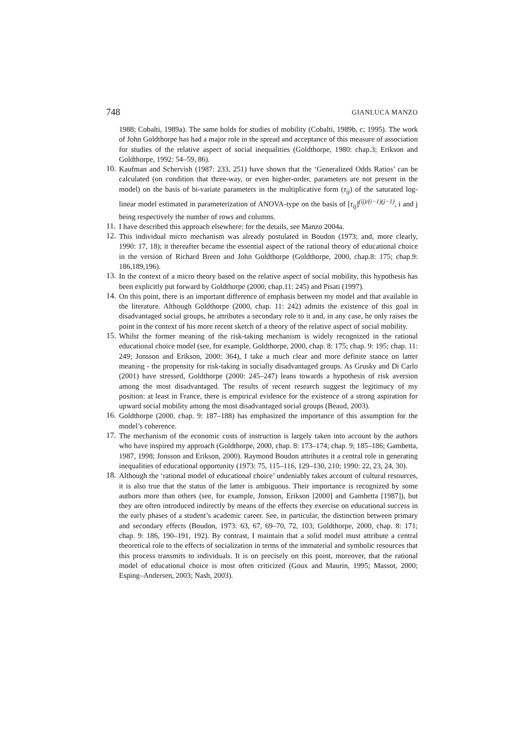748 GIANLUCA MANZO
1988; Cobalti, 1989a). The same holds for studies of mobility (Cobalti, 1989b, c; 1995). The work of John Goldthorpe has had a major role in the spread and acceptance of this measure of association for studies of the relative aspect of social inequalities (Goldthorpe, 1980: chap.3; Erikson and Goldthorpe, 1992: 54–59, 86).
10.
Kaufman and Schervish (1987: 233, 251) have shown that the ‘Generalized Odds Ratios’ can be calculated (on condition that three-way, or even higher-order, parameters are not present in the model) on the basis of bi-variate parameters in the multiplicative form (τ<sub>ij</sub>) of the saturated log-linear model estimated in parameterization of ANOVA-type on the basis of [τ<sub>ij</sub>]<sup>(ij)/(i−1)(j−1)</sup>, i and j being respectively the number of rows and columns.
11.
I have described this approach elsewhere: for the details, see Manzo 2004a.
12.
This individual micro mechanism was already postulated in Boudon (1973; and, more clearly, 1990: 17, 18); it thereafter became the essential aspect of the rational theory of educational choice in the version of Richard Breen and John Goldthorpe (Goldthorpe, 2000, chap.8: 175; chap.9: 186,189,196).
13.
In the context of a micro theory based on the relative aspect of social mobility, this hypothesis has been explicitly put forward by Goldthorpe (2000, chap.11: 245) and Pisati (1997).
14.
On this point, there is an important difference of emphasis between my model and that available in the literature. Although Goldthorpe (2000, chap. 11: 242) admits the existence of this goal in disadvantaged social groups, he attributes a secondary role to it and, in any case, he only raises the point in the context of his more recent sketch of a theory of the relative aspect of social mobility.
15.
Whilst the former meaning of the risk-taking mechanism is widely recognized in the rational educational choice model (see, for example, Goldthorpe, 2000, chap. 8: 175; chap. 9: 195; chap. 11: 249; Jonsson and Erikson, 2000: 364), I take a much clear and more definite stance on latter meaning - the propensity for risk-taking in socially disadvantaged groups. As Grusky and Di Carlo (2001) have stressed, Goldthorpe (2000: 245–247) leans towards a hypothesis of risk aversion among the most disadvantaged. The results of recent research suggest the legitimacy of my position: at least in France, there is empirical evidence for the existence of a strong aspiration for upward social mobility among the most disadvantaged social groups (Beaud, 2003).
16.
Goldthorpe (2000, chap. 9: 187–188) has emphasized the importance of this assumption for the model’s coherence.
17.
The mechanism of the economic costs of instruction is largely taken into account by the authors who have inspired my approach (Goldthorpe, 2000, chap. 8: 173–174; chap. 9; 185–186; Gambetta, 1987, 1998; Jonsson and Erikson, 2000). Raymond Boudon attributes it a central role in generating inequalities of educational opportunity (1973: 75, 115–116, 129–130, 210; 1990: 22, 23, 24, 30).
18.
Although the ‘rational model of educational choice’ undeniably takes account of cultural resources, it is also true that the status of the latter is ambiguous. Their importance is recognized by some authors more than others (see, for example, Jonsson, Erikson [2000] and Gambetta [1987]), but they are often introduced indirectly by means of the effects they exercise on educational success in the early phases of a student’s academic career. See, in particular, the distinction between primary and secondary effects (Boudon, 1973: 63, 67, 69–70, 72, 103; Goldthorpe, 2000, chap. 8: 171; chap. 9: 186, 190–191, 192). By contrast, I maintain that a solid model must attribute a central theoretical role to the effects of socialization in terms of the immaterial and symbolic resources that this process transmits to individuals. It is on precisely on this point, moreover, that the rational model of educational choice is most often criticized (Goux and Maurin, 1995; Massot, 2000; Esping–Andersen, 2003; Nash, 2003).